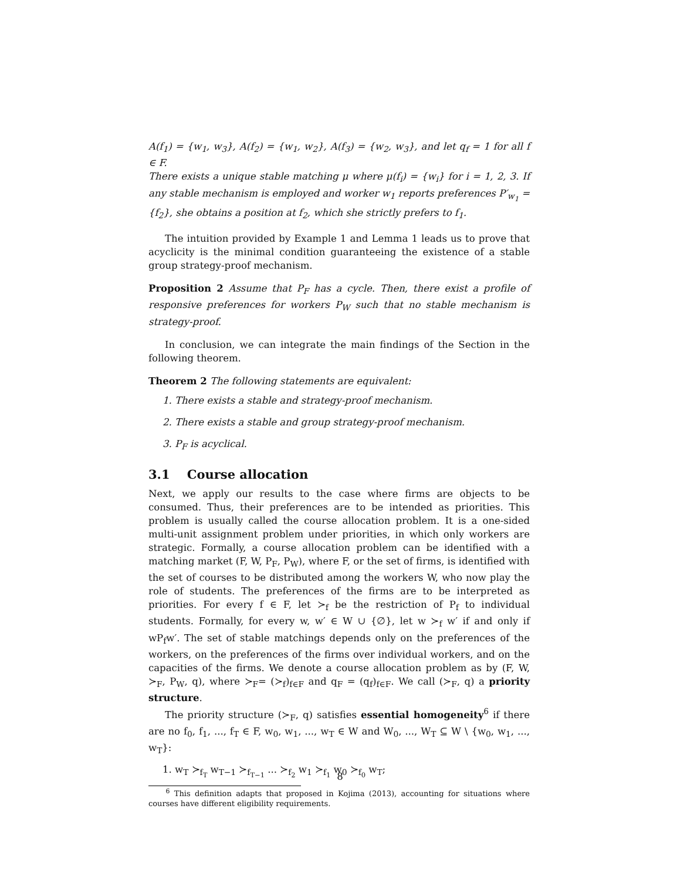A(f<sub>1</sub>) = {w<sub>1</sub>, w<sub>3</sub>}, A(f<sub>2</sub>) = {w<sub>1</sub>, w<sub>2</sub>}, A(f<sub>3</sub>) = {w<sub>2</sub>, w<sub>3</sub>}, and let q<sub>f</sub> = 1 for all f ∈ F.
There exists a unique stable matching μ where μ(f<sub>i</sub>) = {w<sub>i</sub>} for i = 1, 2, 3. If any stable mechanism is employed and worker w<sub>1</sub> reports preferences P′<sub>w<sub>1</sub></sub> = {f<sub>2</sub>}, she obtains a position at f<sub>2</sub>, which she strictly prefers to f<sub>1</sub>.
The intuition provided by Example 1 and Lemma 1 leads us to prove that acyclicity is the minimal condition guaranteeing the existence of a stable group strategy-proof mechanism.
Proposition 2 Assume that P<sub>F</sub> has a cycle. Then, there exist a profile of responsive preferences for workers P<sub>W</sub> such that no stable mechanism is strategy-proof.
In conclusion, we can integrate the main findings of the Section in the following theorem.
Theorem 2 The following statements are equivalent:
1. There exists a stable and strategy-proof mechanism.
2. There exists a stable and group strategy-proof mechanism.
3. P<sub>F</sub> is acyclical.
3.1 Course allocation
Next, we apply our results to the case where firms are objects to be consumed. Thus, their preferences are to be intended as priorities. This problem is usually called the course allocation problem. It is a one-sided multi-unit assignment problem under priorities, in which only workers are strategic. Formally, a course allocation problem can be identified with a matching market (F, W, P<sub>F</sub>, P<sub>W</sub>), where F, or the set of firms, is identified with the set of courses to be distributed among the workers W, who now play the role of students. The preferences of the firms are to be interpreted as priorities. For every f ∈ F, let ≻<sub>f</sub> be the restriction of P<sub>f</sub> to individual students. Formally, for every w, w′ ∈ W ∪ {∅}, let w ≻<sub>f</sub> w′ if and only if wP<sub>f</sub>w′. The set of stable matchings depends only on the preferences of the workers, on the preferences of the firms over individual workers, and on the capacities of the firms. We denote a course allocation problem as by (F, W, ≻<sub>F</sub>, P<sub>W</sub>, q), where ≻<sub>F</sub>= (≻<sub>f</sub>)<sub>f∈F</sub> and q<sub>F</sub> = (q<sub>f</sub>)<sub>f∈F</sub>. We call (≻<sub>F</sub>, q) a priority structure.
The priority structure (≻<sub>F</sub>, q) satisfies essential homogeneity<sup>6</sup> if there are no f<sub>0</sub>, f<sub>1</sub>, ..., f<sub>T</sub> ∈ F, w<sub>0</sub>, w<sub>1</sub>, ..., w<sub>T</sub> ∈ W and W<sub>0</sub>, ..., W<sub>T</sub> ⊆ W \ {w<sub>0</sub>, w<sub>1</sub>, ..., w<sub>T</sub>}:
1. w<sub>T</sub> ≻<sub>f<sub>T</sub></sub> w<sub>T−1</sub> ≻<sub>f<sub>T−1</sub></sub> ... ≻<sub>f<sub>2</sub></sub> w<sub>1</sub> ≻<sub>f<sub>1</sub></sub> w<sub>0</sub> ≻<sub>f<sub>0</sub></sub> w<sub>T</sub>;
<sup>6</sup> This definition adapts that proposed in Kojima (2013), accounting for situations where courses have different eligibility requirements.
8